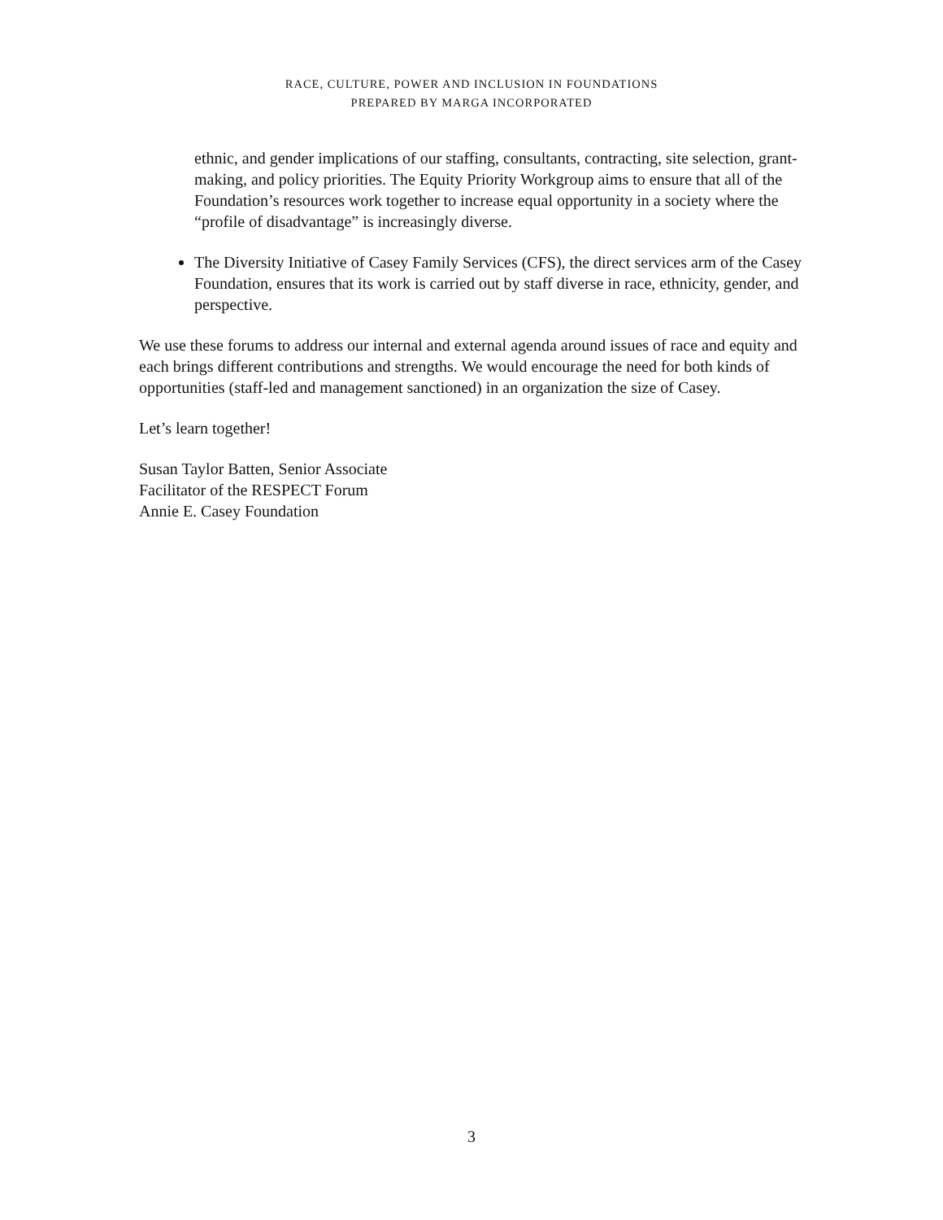RACE, CULTURE, POWER AND INCLUSION IN FOUNDATIONS
PREPARED BY MARGA INCORPORATED
ethnic, and gender implications of our staffing, consultants, contracting, site selection, grant-making, and policy priorities. The Equity Priority Workgroup aims to ensure that all of the Foundation’s resources work together to increase equal opportunity in a society where the “profile of disadvantage” is increasingly diverse.
The Diversity Initiative of Casey Family Services (CFS), the direct services arm of the Casey Foundation, ensures that its work is carried out by staff diverse in race, ethnicity, gender, and perspective.
We use these forums to address our internal and external agenda around issues of race and equity and each brings different contributions and strengths. We would encourage the need for both kinds of opportunities (staff-led and management sanctioned) in an organization the size of Casey.
Let’s learn together!
Susan Taylor Batten, Senior Associate
Facilitator of the RESPECT Forum
Annie E. Casey Foundation
3